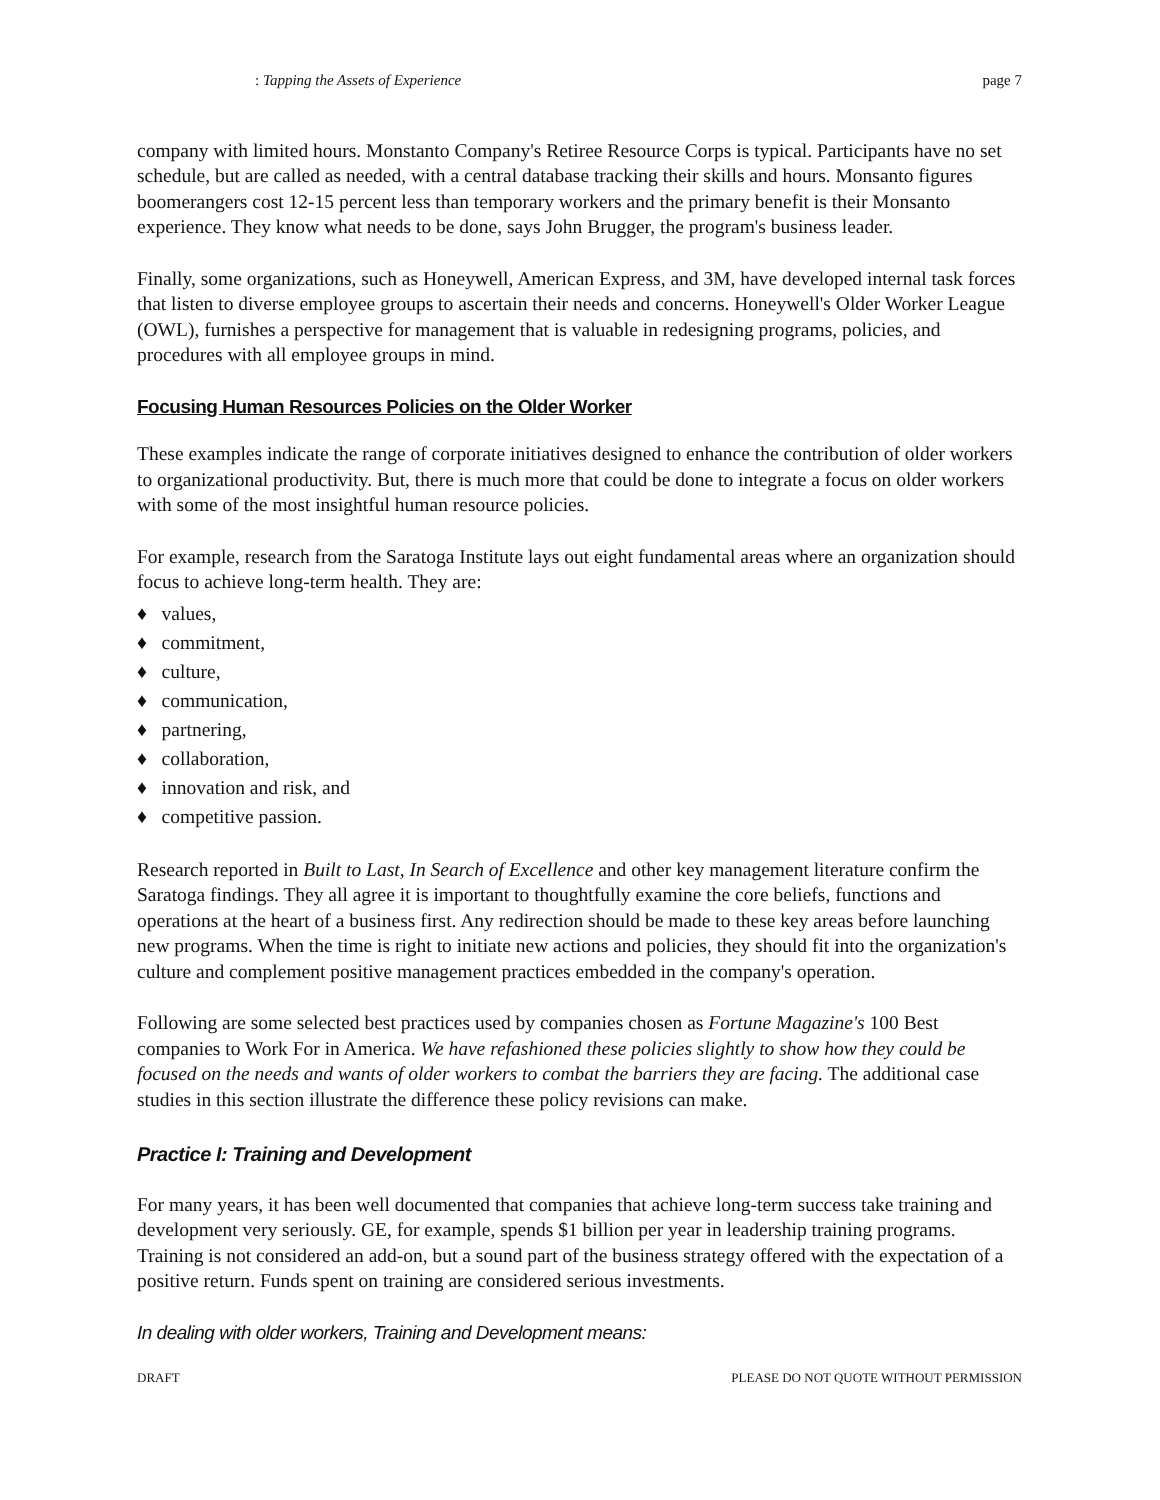: Tapping the Assets of Experience page 7
company with limited hours. Monstanto Company's Retiree Resource Corps is typical. Participants have no set schedule, but are called as needed, with a central database tracking their skills and hours. Monsanto figures boomerangers cost 12-15 percent less than temporary workers and the primary benefit is their Monsanto experience. They know what needs to be done, says John Brugger, the program's business leader.
Finally, some organizations, such as Honeywell, American Express, and 3M, have developed internal task forces that listen to diverse employee groups to ascertain their needs and concerns. Honeywell's Older Worker League (OWL), furnishes a perspective for management that is valuable in redesigning programs, policies, and procedures with all employee groups in mind.
Focusing Human Resources Policies on the Older Worker
These examples indicate the range of corporate initiatives designed to enhance the contribution of older workers to organizational productivity. But, there is much more that could be done to integrate a focus on older workers with some of the most insightful human resource policies.
For example, research from the Saratoga Institute lays out eight fundamental areas where an organization should focus to achieve long-term health. They are:
♦ values,
♦ commitment,
♦ culture,
♦ communication,
♦ partnering,
♦ collaboration,
♦ innovation and risk, and
♦ competitive passion.
Research reported in Built to Last, In Search of Excellence and other key management literature confirm the Saratoga findings. They all agree it is important to thoughtfully examine the core beliefs, functions and operations at the heart of a business first. Any redirection should be made to these key areas before launching new programs. When the time is right to initiate new actions and policies, they should fit into the organization's culture and complement positive management practices embedded in the company's operation.
Following are some selected best practices used by companies chosen as Fortune Magazine's 100 Best companies to Work For in America. We have refashioned these policies slightly to show how they could be focused on the needs and wants of older workers to combat the barriers they are facing. The additional case studies in this section illustrate the difference these policy revisions can make.
Practice I: Training and Development
For many years, it has been well documented that companies that achieve long-term success take training and development very seriously. GE, for example, spends $1 billion per year in leadership training programs. Training is not considered an add-on, but a sound part of the business strategy offered with the expectation of a positive return. Funds spent on training are considered serious investments.
In dealing with older workers, Training and Development means:
DRAFT PLEASE DO NOT QUOTE WITHOUT PERMISSION